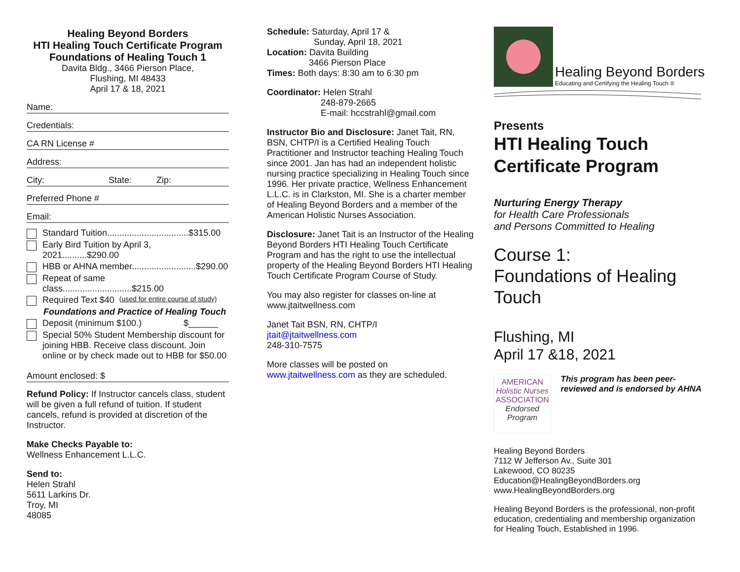Healing Beyond Borders
HTI Healing Touch Certificate Program
Foundations of Healing Touch 1
Davita Bldg., 3466 Pierson Place,
Flushing, MI 48433
April 17 & 18, 2021
Name:
Credentials:
CA RN License #
Address:
City: State: Zip:
Preferred Phone #
Email:
Standard Tuition.................................$315.00
Early Bird Tuition by April 3, 2021..........$290.00
HBB or AHNA member..........................$290.00
Repeat of same class............................$215.00
Required Text $40 (used for entire course of study)
Foundations and Practice of Healing Touch
Deposit (minimum $100.) $______
Special 50% Student Membership discount for joining HBB. Receive class discount. Join online or by check made out to HBB for $50.00
Amount enclosed: $
Refund Policy: If Instructor cancels class, student will be given a full refund of tuition. If student cancels, refund is provided at discretion of the Instructor.
Make Checks Payable to:
Wellness Enhancement L.L.C.
Send to:
Helen Strahl
5611 Larkins Dr.
Troy, MI
48085
Schedule: Saturday, April 17 &
Sunday, April 18, 2021
Location: Davita Building
3466 Pierson Place
Times: Both days: 8:30 am to 6:30 pm
Coordinator: Helen Strahl
248-879-2665
E-mail: hccstrahl@gmail.com
Instructor Bio and Disclosure: Janet Tait, RN, BSN, CHTP/I is a Certified Healing Touch Practitioner and Instructor teaching Healing Touch since 2001. Jan has had an independent holistic nursing practice specializing in Healing Touch since 1996. Her private practice, Wellness Enhancement L.L.C. is in Clarkston, MI. She is a charter member of Healing Beyond Borders and a member of the American Holistic Nurses Association.
Disclosure: Janet Tait is an Instructor of the Healing Beyond Borders HTI Healing Touch Certificate Program and has the right to use the intellectual property of the Healing Beyond Borders HTI Healing Touch Certificate Program Course of Study.
You may also register for classes on-line at www.jtaitwellness.com
Janet Tait BSN, RN, CHTP/I
jtait@jtaitwellness.com
248-310-7575
More classes will be posted on www.jtaitwellness.com as they are scheduled.
Healing Beyond Borders
Educating and Certifying the Healing Touch ®
Presents
HTI Healing Touch
Certificate Program
Nurturing Energy Therapy
for Health Care Professionals
and Persons Committed to Healing
Course 1:
Foundations of Healing Touch
Flushing, MI
April 17 &18, 2021
AMERICAN
Holistic Nurses
ASSOCIATION
Endorsed Program
This program has been peer-reviewed and is endorsed by AHNA
Healing Beyond Borders
7112 W Jefferson Av., Suite 301
Lakewood, CO 80235
Education@HealingBeyondBorders.org
www.HealingBeyondBorders.org
Healing Beyond Borders is the professional, non-profit education, credentialing and membership organization for Healing Touch, Established in 1996.